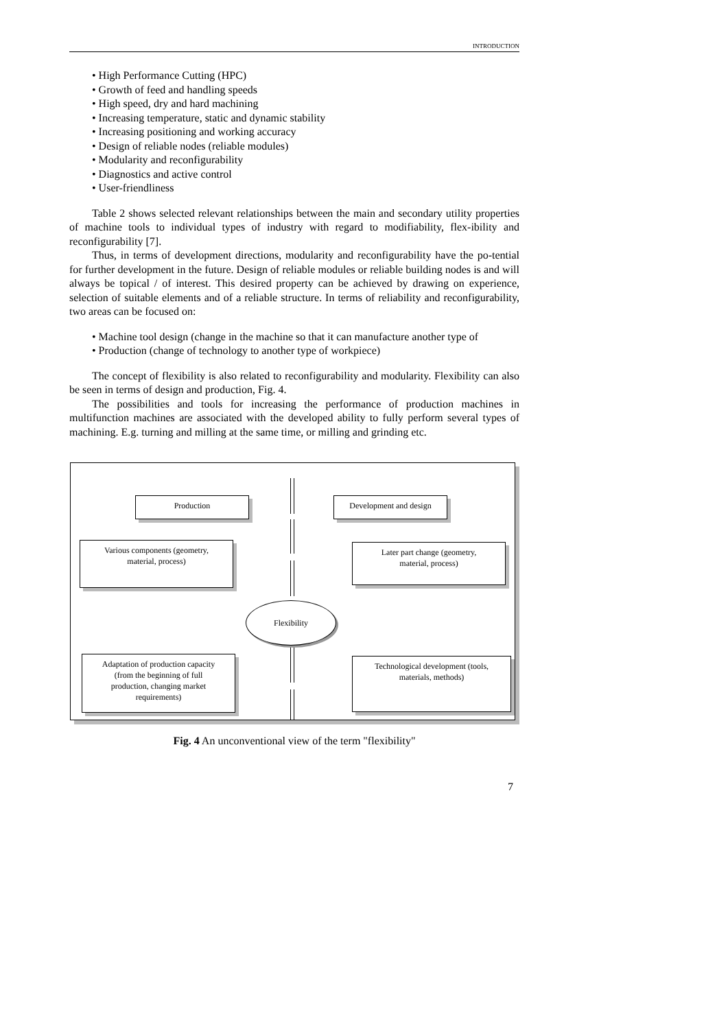INTRODUCTION
• High Performance Cutting (HPC)
• Growth of feed and handling speeds
• High speed, dry and hard machining
• Increasing temperature, static and dynamic stability
• Increasing positioning and working accuracy
• Design of reliable nodes (reliable modules)
• Modularity and reconfigurability
• Diagnostics and active control
• User-friendliness
Table 2 shows selected relevant relationships between the main and secondary utility properties of machine tools to individual types of industry with regard to modifiability, flex-ibility and reconfigurability [7].
Thus, in terms of development directions, modularity and reconfigurability have the po-tential for further development in the future. Design of reliable modules or reliable building nodes is and will always be topical / of interest. This desired property can be achieved by drawing on experience, selection of suitable elements and of a reliable structure. In terms of reliability and reconfigurability, two areas can be focused on:
• Machine tool design (change in the machine so that it can manufacture another type of
• Production (change of technology to another type of workpiece)
The concept of flexibility is also related to reconfigurability and modularity. Flexibility can also be seen in terms of design and production, Fig. 4.
The possibilities and tools for increasing the performance of production machines in multifunction machines are associated with the developed ability to fully perform several types of machining. E.g. turning and milling at the same time, or milling and grinding etc.
Production Development and design
Various components (geometry,
material, process)
Later part change (geometry,
material, process)
Flexibility
Adaptation of production capacity
(from the beginning of full
production, changing market
requirements)
Technological development (tools,
materials, methods)
Fig. 4 An unconventional view of the term "flexibility"
7